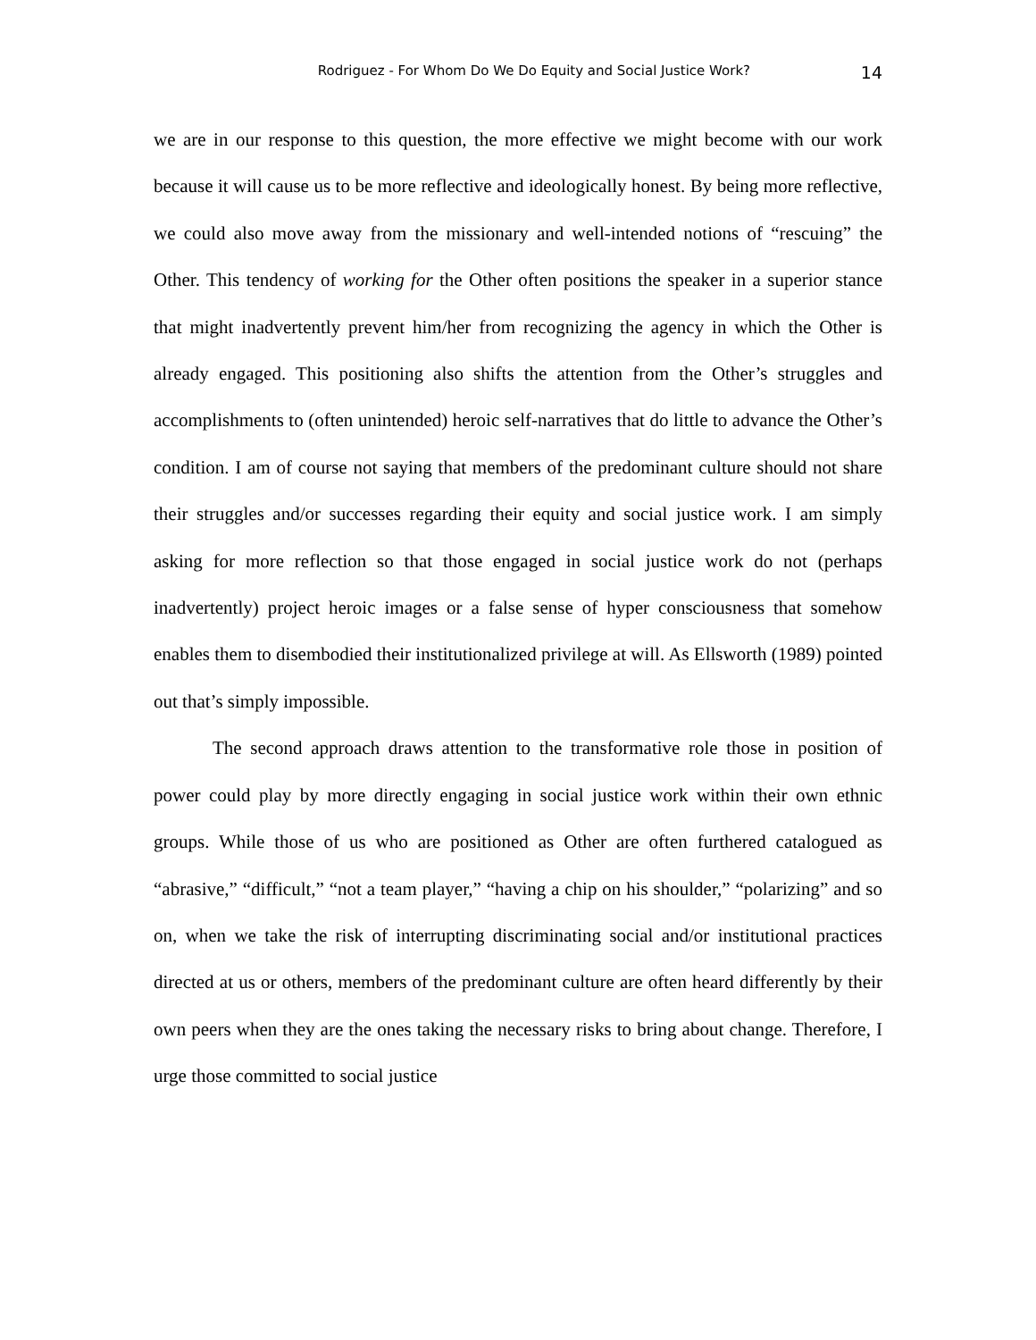Rodriguez - For Whom Do We Do Equity and Social Justice Work? 14
we are in our response to this question, the more effective we might become with our work because it will cause us to be more reflective and ideologically honest. By being more reflective, we could also move away from the missionary and well-intended notions of “rescuing” the Other. This tendency of working for the Other often positions the speaker in a superior stance that might inadvertently prevent him/her from recognizing the agency in which the Other is already engaged. This positioning also shifts the attention from the Other’s struggles and accomplishments to (often unintended) heroic self-narratives that do little to advance the Other’s condition. I am of course not saying that members of the predominant culture should not share their struggles and/or successes regarding their equity and social justice work. I am simply asking for more reflection so that those engaged in social justice work do not (perhaps inadvertently) project heroic images or a false sense of hyper consciousness that somehow enables them to disembodied their institutionalized privilege at will. As Ellsworth (1989) pointed out that’s simply impossible.
The second approach draws attention to the transformative role those in position of power could play by more directly engaging in social justice work within their own ethnic groups. While those of us who are positioned as Other are often furthered catalogued as “abrasive,” “difficult,” “not a team player,” “having a chip on his shoulder,” “polarizing” and so on, when we take the risk of interrupting discriminating social and/or institutional practices directed at us or others, members of the predominant culture are often heard differently by their own peers when they are the ones taking the necessary risks to bring about change. Therefore, I urge those committed to social justice